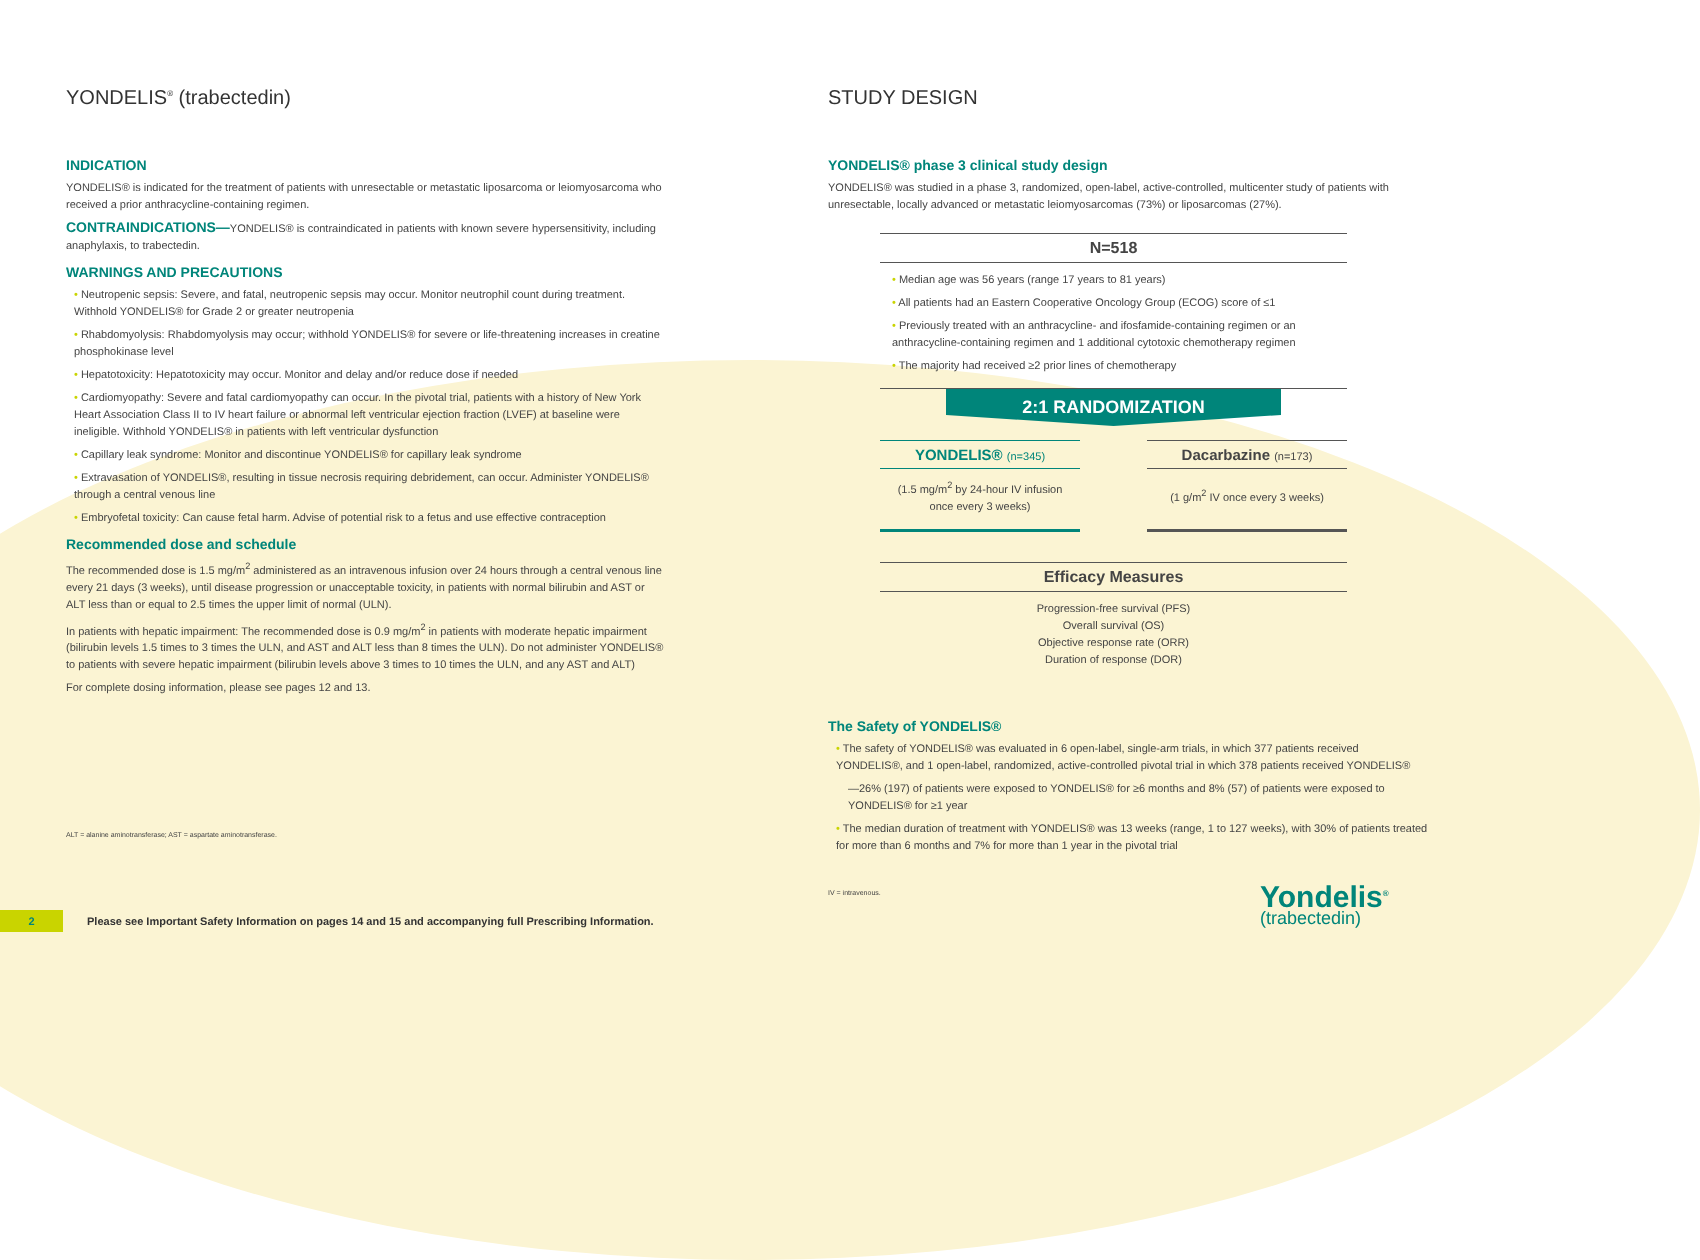YONDELIS<sup>®</sup> (trabectedin)
INDICATION
YONDELIS® is indicated for the treatment of patients with unresectable or metastatic liposarcoma or leiomyosarcoma who received a prior anthracycline-containing regimen.
CONTRAINDICATIONS—YONDELIS® is contraindicated in patients with known severe hypersensitivity, including anaphylaxis, to trabectedin.
WARNINGS AND PRECAUTIONS
• Neutropenic sepsis: Severe, and fatal, neutropenic sepsis may occur. Monitor neutrophil count during treatment. Withhold YONDELIS® for Grade 2 or greater neutropenia
• Rhabdomyolysis: Rhabdomyolysis may occur; withhold YONDELIS® for severe or life-threatening increases in creatine phosphokinase level
• Hepatotoxicity: Hepatotoxicity may occur. Monitor and delay and/or reduce dose if needed
• Cardiomyopathy: Severe and fatal cardiomyopathy can occur. In the pivotal trial, patients with a history of New York Heart Association Class II to IV heart failure or abnormal left ventricular ejection fraction (LVEF) at baseline were ineligible. Withhold YONDELIS® in patients with left ventricular dysfunction
• Capillary leak syndrome: Monitor and discontinue YONDELIS® for capillary leak syndrome
• Extravasation of YONDELIS®, resulting in tissue necrosis requiring debridement, can occur. Administer YONDELIS® through a central venous line
• Embryofetal toxicity: Can cause fetal harm. Advise of potential risk to a fetus and use effective contraception
Recommended dose and schedule
The recommended dose is 1.5 mg/m<sup>2</sup> administered as an intravenous infusion over 24 hours through a central venous line every 21 days (3 weeks), until disease progression or unacceptable toxicity, in patients with normal bilirubin and AST or ALT less than or equal to 2.5 times the upper limit of normal (ULN).
In patients with hepatic impairment: The recommended dose is 0.9 mg/m<sup>2</sup> in patients with moderate hepatic impairment (bilirubin levels 1.5 times to 3 times the ULN, and AST and ALT less than 8 times the ULN). Do not administer YONDELIS® to patients with severe hepatic impairment (bilirubin levels above 3 times to 10 times the ULN, and any AST and ALT)
For complete dosing information, please see pages 12 and 13.
ALT = alanine aminotransferase; AST = aspartate aminotransferase.
STUDY DESIGN
YONDELIS® phase 3 clinical study design
YONDELIS® was studied in a phase 3, randomized, open-label, active-controlled, multicenter study of patients with unresectable, locally advanced or metastatic leiomyosarcomas (73%) or liposarcomas (27%).
N=518
• Median age was 56 years (range 17 years to 81 years)
• All patients had an Eastern Cooperative Oncology Group (ECOG) score of ≤1
• Previously treated with an anthracycline- and ifosfamide-containing regimen or an anthracycline-containing regimen and 1 additional cytotoxic chemotherapy regimen
• The majority had received ≥2 prior lines of chemotherapy
2:1 RANDOMIZATION
YONDELIS® (n=345)
(1.5 mg/m<sup>2</sup> by 24-hour IV infusion once every 3 weeks)
Dacarbazine (n=173)
(1 g/m<sup>2</sup> IV once every 3 weeks)
Efficacy Measures
Progression-free survival (PFS)
Overall survival (OS)
Objective response rate (ORR)
Duration of response (DOR)
The Safety of YONDELIS®
• The safety of YONDELIS® was evaluated in 6 open-label, single-arm trials, in which 377 patients received YONDELIS®, and 1 open-label, randomized, active-controlled pivotal trial in which 378 patients received YONDELIS®
—26% (197) of patients were exposed to YONDELIS® for ≥6 months and 8% (57) of patients were exposed to YONDELIS® for ≥1 year
• The median duration of treatment with YONDELIS® was 13 weeks (range, 1 to 127 weeks), with 30% of patients treated for more than 6 months and 7% for more than 1 year in the pivotal trial
IV = intravenous.
2
Please see Important Safety Information on pages 14 and 15 and accompanying full Prescribing Information.
Yondelis<sup>®</sup>
(trabectedin)